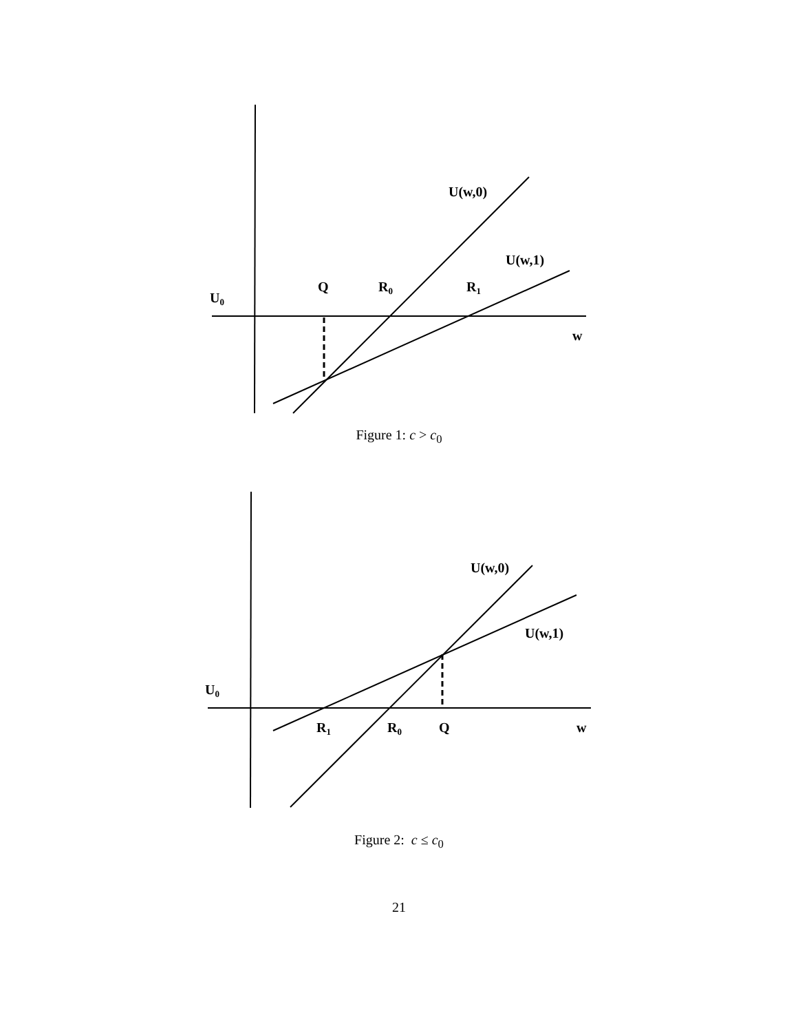U(w,0)
U(w,1)
Q
R0
R1
U0
w
Figure 1: c > c<sub>0</sub>
U(w,0)
U(w,1)
U0
R1
R0
Q
w
Figure 2: c ≤ c<sub>0</sub>
21